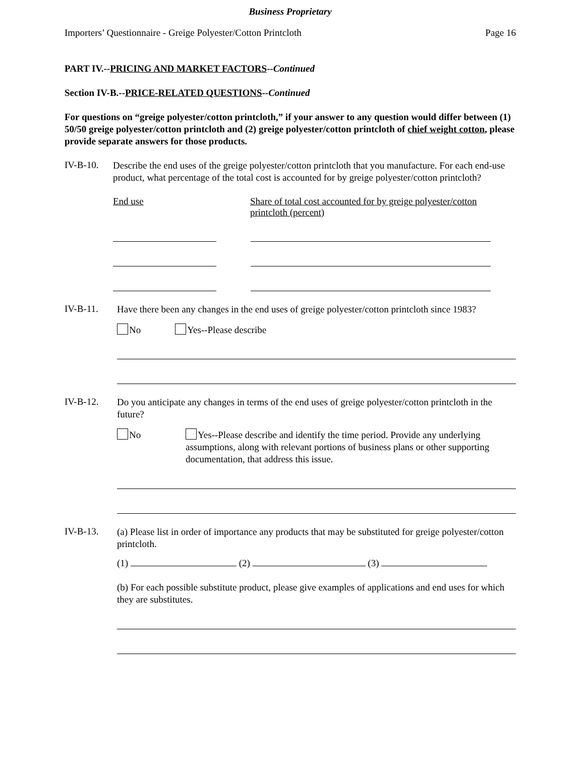Business Proprietary
Importers’ Questionnaire - Greige Polyester/Cotton Printcloth Page 16
PART IV.--PRICING AND MARKET FACTORS--Continued
Section IV-B.--PRICE-RELATED QUESTIONS--Continued
For questions on “greige polyester/cotton printcloth,” if your answer to any question would differ between (1) 50/50 greige polyester/cotton printcloth and (2) greige polyester/cotton printcloth of chief weight cotton, please provide separate answers for those products.
IV-B-10.
Describe the end uses of the greige polyester/cotton printcloth that you manufacture. For each end-use product, what percentage of the total cost is accounted for by greige polyester/cotton printcloth?
End use Share of total cost accounted for by greige polyester/cotton printcloth (percent)
IV-B-11.
Have there been any changes in the end uses of greige polyester/cotton printcloth since 1983?
No Yes--Please describe
IV-B-12.
Do you anticipate any changes in terms of the end uses of greige polyester/cotton printcloth in the future?
No
Yes--Please describe and identify the time period. Provide any underlying assumptions, along with relevant portions of business plans or other supporting documentation, that address this issue.
IV-B-13.
(a) Please list in order of importance any products that may be substituted for greige polyester/cotton printcloth.
(1) (2) (3)
(b) For each possible substitute product, please give examples of applications and end uses for which they are substitutes.